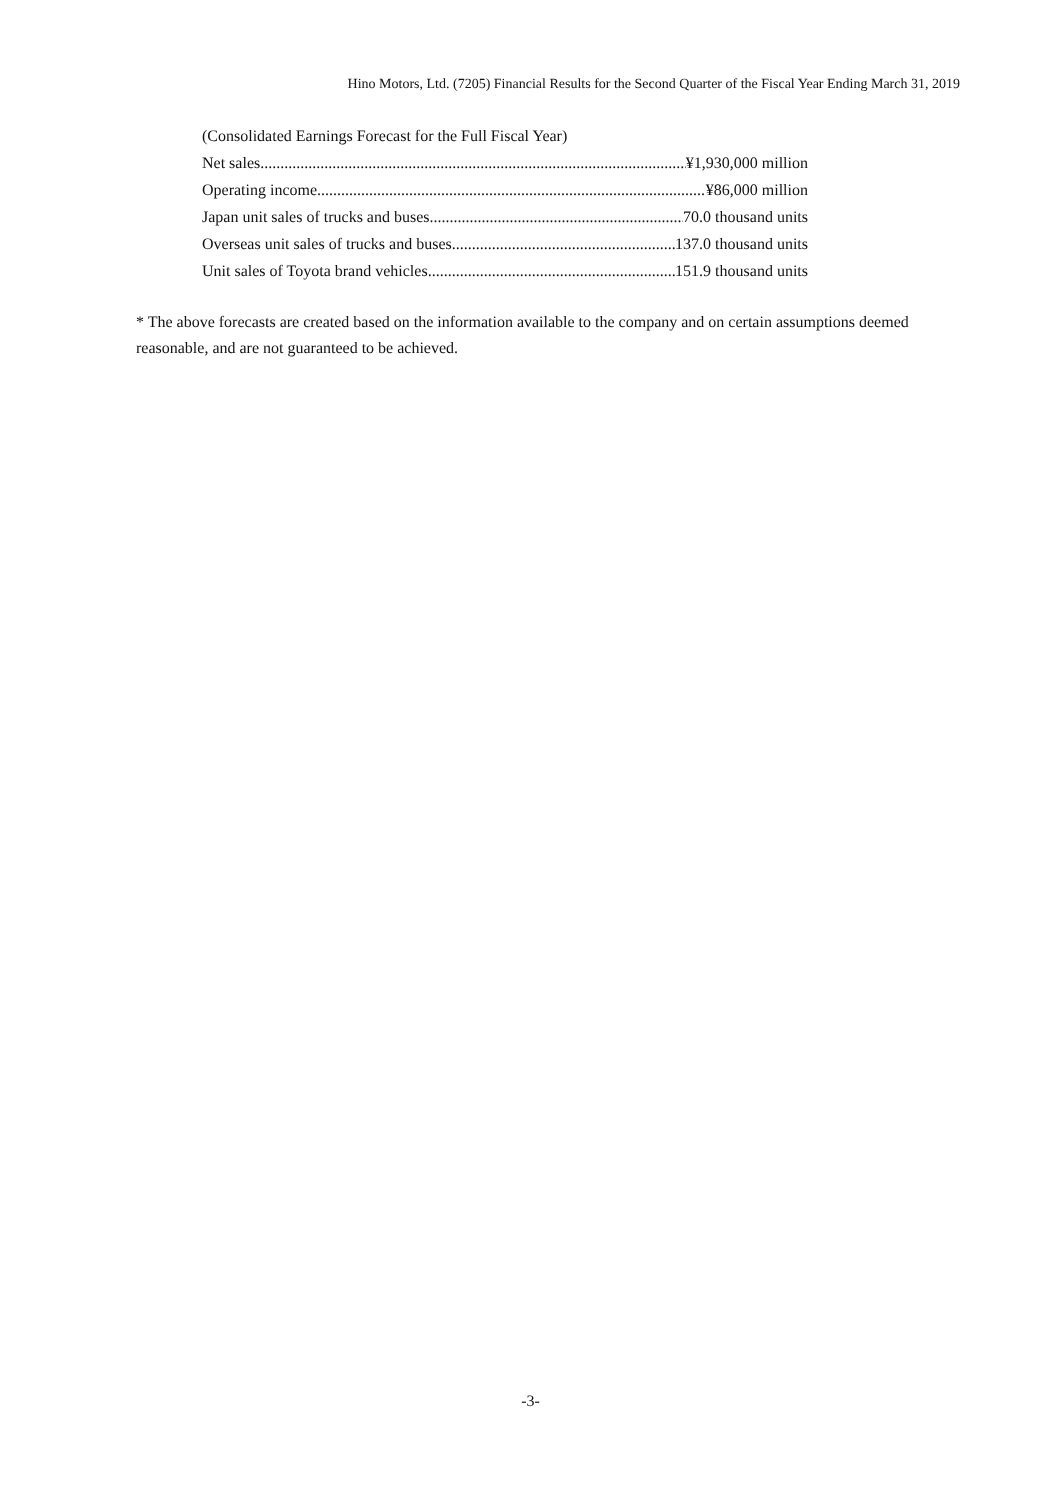Hino Motors, Ltd. (7205) Financial Results for the Second Quarter of the Fiscal Year Ending March 31, 2019
(Consolidated Earnings Forecast for the Full Fiscal Year)
Net sales ¥1,930,000 million
Operating income ¥86,000 million
Japan unit sales of trucks and buses 70.0 thousand units
Overseas unit sales of trucks and buses 137.0 thousand units
Unit sales of Toyota brand vehicles 151.9 thousand units
* The above forecasts are created based on the information available to the company and on certain assumptions deemed reasonable, and are not guaranteed to be achieved.
-3-